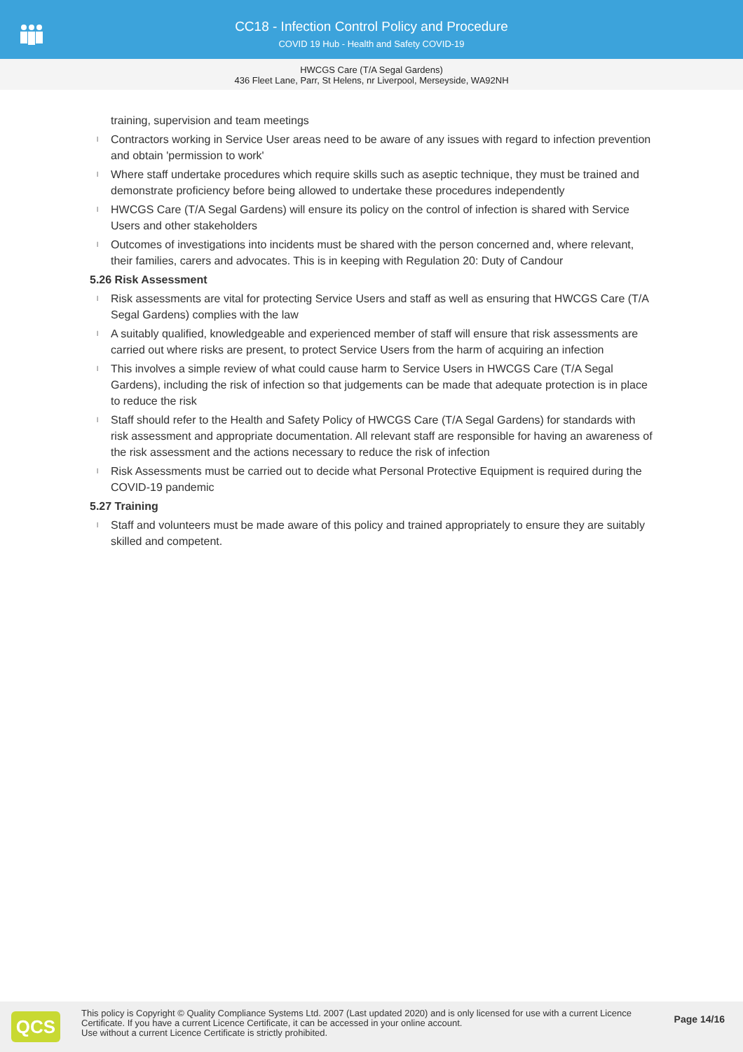CC18 - Infection Control Policy and Procedure
COVID 19 Hub - Health and Safety COVID-19
HWCGS Care (T/A Segal Gardens)
436 Fleet Lane, Parr, St Helens, nr Liverpool, Merseyside, WA92NH
training, supervision and team meetings
l Contractors working in Service User areas need to be aware of any issues with regard to infection prevention and obtain 'permission to work'
l Where staff undertake procedures which require skills such as aseptic technique, they must be trained and demonstrate proficiency before being allowed to undertake these procedures independently
l HWCGS Care (T/A Segal Gardens) will ensure its policy on the control of infection is shared with Service Users and other stakeholders
l Outcomes of investigations into incidents must be shared with the person concerned and, where relevant, their families, carers and advocates. This is in keeping with Regulation 20: Duty of Candour
5.26 Risk Assessment
l Risk assessments are vital for protecting Service Users and staff as well as ensuring that HWCGS Care (T/A Segal Gardens) complies with the law
l A suitably qualified, knowledgeable and experienced member of staff will ensure that risk assessments are carried out where risks are present, to protect Service Users from the harm of acquiring an infection
l This involves a simple review of what could cause harm to Service Users in HWCGS Care (T/A Segal Gardens), including the risk of infection so that judgements can be made that adequate protection is in place to reduce the risk
l Staff should refer to the Health and Safety Policy of HWCGS Care (T/A Segal Gardens) for standards with risk assessment and appropriate documentation. All relevant staff are responsible for having an awareness of the risk assessment and the actions necessary to reduce the risk of infection
l Risk Assessments must be carried out to decide what Personal Protective Equipment is required during the COVID-19 pandemic
5.27 Training
l Staff and volunteers must be made aware of this policy and trained appropriately to ensure they are suitably skilled and competent.
QCS
This policy is Copyright © Quality Compliance Systems Ltd. 2007 (Last updated 2020) and is only licensed for use with a current Licence Certificate. If you have a current Licence Certificate, it can be accessed in your online account.
Use without a current Licence Certificate is strictly prohibited.
Page 14/16